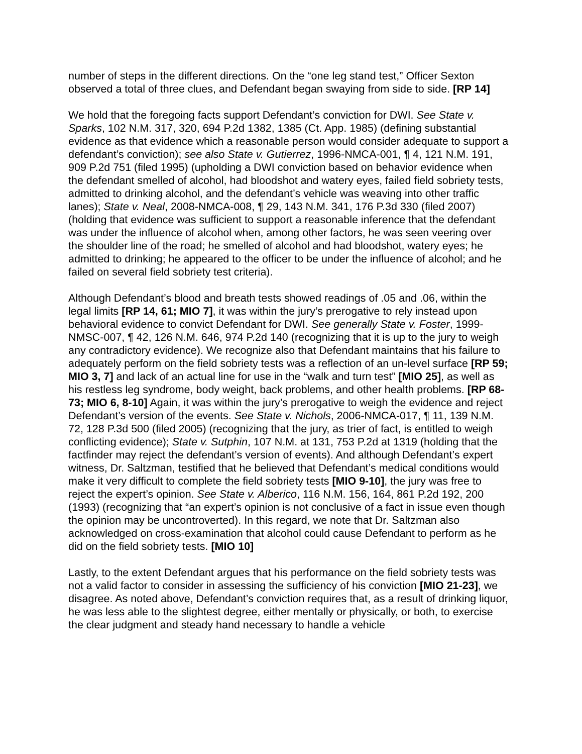number of steps in the different directions. On the “one leg stand test,” Officer Sexton observed a total of three clues, and Defendant began swaying from side to side. [RP 14]
We hold that the foregoing facts support Defendant’s conviction for DWI. See State v. Sparks, 102 N.M. 317, 320, 694 P.2d 1382, 1385 (Ct. App. 1985) (defining substantial evidence as that evidence which a reasonable person would consider adequate to support a defendant’s conviction); see also State v. Gutierrez, 1996-NMCA-001, ¶ 4, 121 N.M. 191, 909 P.2d 751 (filed 1995) (upholding a DWI conviction based on behavior evidence when the defendant smelled of alcohol, had bloodshot and watery eyes, failed field sobriety tests, admitted to drinking alcohol, and the defendant’s vehicle was weaving into other traffic lanes); State v. Neal, 2008-NMCA-008, ¶ 29, 143 N.M. 341, 176 P.3d 330 (filed 2007) (holding that evidence was sufficient to support a reasonable inference that the defendant was under the influence of alcohol when, among other factors, he was seen veering over the shoulder line of the road; he smelled of alcohol and had bloodshot, watery eyes; he admitted to drinking; he appeared to the officer to be under the influence of alcohol; and he failed on several field sobriety test criteria).
Although Defendant’s blood and breath tests showed readings of .05 and .06, within the legal limits [RP 14, 61; MIO 7], it was within the jury’s prerogative to rely instead upon behavioral evidence to convict Defendant for DWI. See generally State v. Foster, 1999-NMSC-007, ¶ 42, 126 N.M. 646, 974 P.2d 140 (recognizing that it is up to the jury to weigh any contradictory evidence). We recognize also that Defendant maintains that his failure to adequately perform on the field sobriety tests was a reflection of an un-level surface [RP 59; MIO 3, 7] and lack of an actual line for use in the “walk and turn test” [MIO 25], as well as his restless leg syndrome, body weight, back problems, and other health problems. [RP 68-73; MIO 6, 8-10] Again, it was within the jury’s prerogative to weigh the evidence and reject Defendant’s version of the events. See State v. Nichols, 2006-NMCA-017, ¶ 11, 139 N.M. 72, 128 P.3d 500 (filed 2005) (recognizing that the jury, as trier of fact, is entitled to weigh conflicting evidence); State v. Sutphin, 107 N.M. at 131, 753 P.2d at 1319 (holding that the factfinder may reject the defendant’s version of events). And although Defendant’s expert witness, Dr. Saltzman, testified that he believed that Defendant’s medical conditions would make it very difficult to complete the field sobriety tests [MIO 9-10], the jury was free to reject the expert’s opinion. See State v. Alberico, 116 N.M. 156, 164, 861 P.2d 192, 200 (1993) (recognizing that “an expert’s opinion is not conclusive of a fact in issue even though the opinion may be uncontroverted). In this regard, we note that Dr. Saltzman also acknowledged on cross-examination that alcohol could cause Defendant to perform as he did on the field sobriety tests. [MIO 10]
Lastly, to the extent Defendant argues that his performance on the field sobriety tests was not a valid factor to consider in assessing the sufficiency of his conviction [MIO 21-23], we disagree. As noted above, Defendant’s conviction requires that, as a result of drinking liquor, he was less able to the slightest degree, either mentally or physically, or both, to exercise the clear judgment and steady hand necessary to handle a vehicle